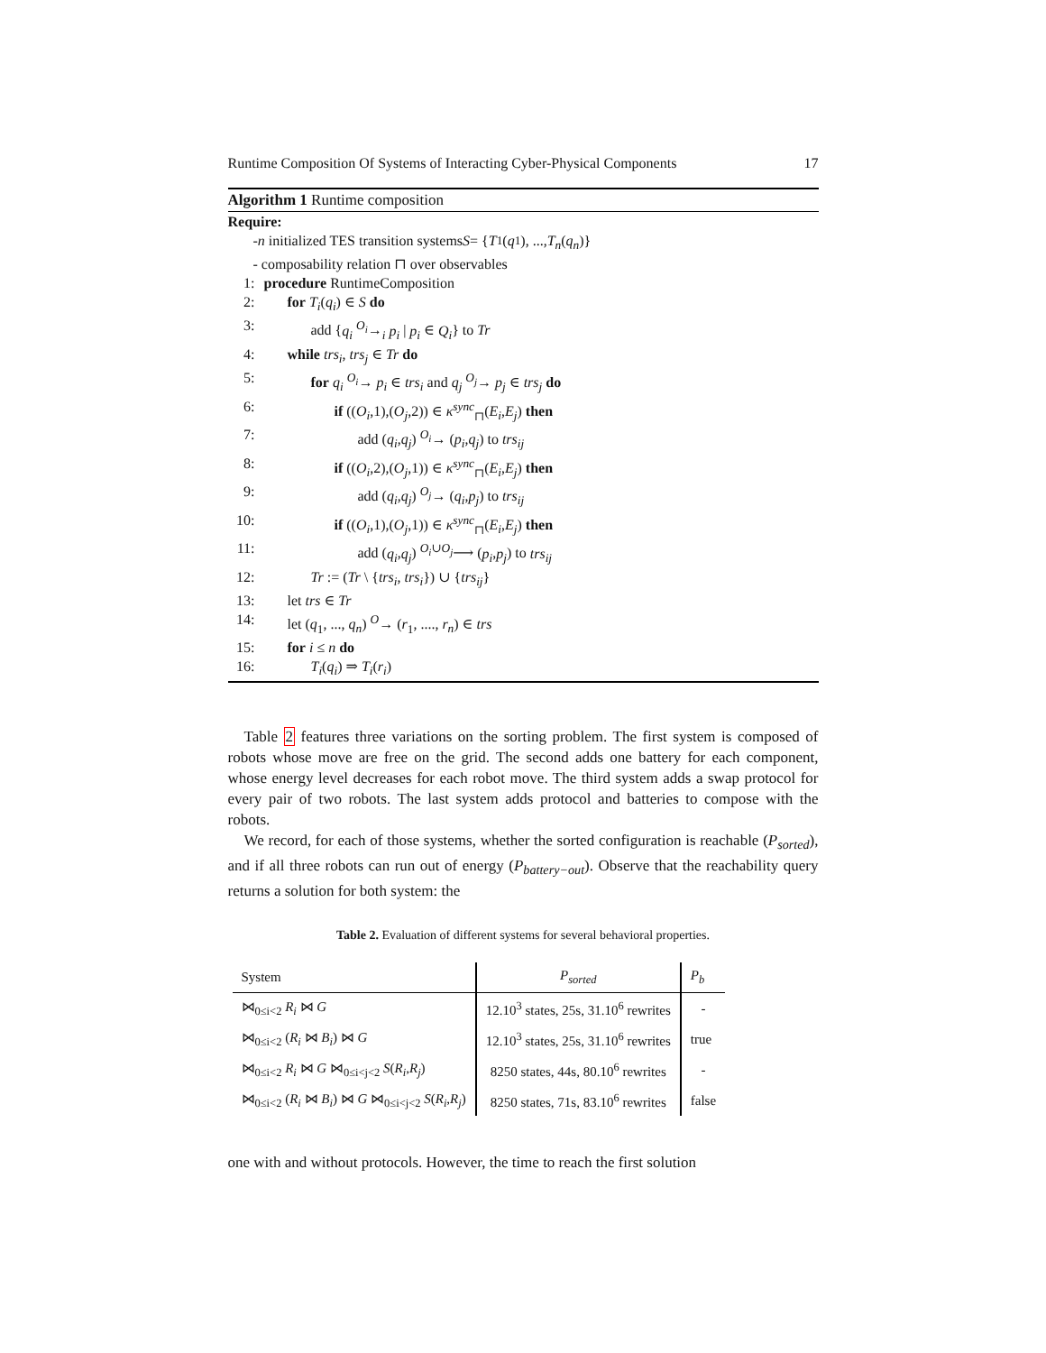Runtime Composition Of Systems of Interacting Cyber-Physical Components 17
Algorithm 1 Runtime composition
Require:
- n initialized TES transition systems S = { T<sub>1</sub>(q<sub>1</sub>), ..., T<sub>n</sub> (q<sub>n</sub>)}
- composability relation ⊓ over observables
1: procedure RuntimeComposition
2: for T<sub>i</sub>(q<sub>i</sub>) ∈ S do
3: add {q<sub>i</sub> <sup>O<sub>i</sub></sup>→<sub>i</sub> p<sub>i</sub> | p<sub>i</sub> ∈ Q<sub>i</sub>} to Tr
4: while trs<sub>i</sub>, trs<sub>j</sub> ∈ Tr do
5: for q<sub>i</sub> <sup>O<sub>i</sub></sup>→ p<sub>i</sub> ∈ trs<sub>i</sub> and q<sub>j</sub> <sup>O<sub>j</sub></sup>→ p<sub>j</sub> ∈ trs<sub>j</sub> do
6: if ((O<sub>i</sub>,1),(O<sub>j</sub>,2)) ∈ κ<sup>sync</sup><sub>⊓</sub>(E<sub>i</sub>,E<sub>j</sub>) then
7: add (q<sub>i</sub>,q<sub>j</sub>) <sup>O<sub>i</sub></sup>→ (p<sub>i</sub>,q<sub>j</sub>) to trs<sub>ij</sub>
8: if ((O<sub>i</sub>,2),(O<sub>j</sub>,1)) ∈ κ<sup>sync</sup><sub>⊓</sub>(E<sub>i</sub>,E<sub>j</sub>) then
9: add (q<sub>i</sub>,q<sub>j</sub>) <sup>O<sub>j</sub></sup>→ (q<sub>i</sub>,p<sub>j</sub>) to trs<sub>ij</sub>
10: if ((O<sub>i</sub>,1),(O<sub>j</sub>,1)) ∈ κ<sup>sync</sup><sub>⊓</sub>(E<sub>i</sub>,E<sub>j</sub>) then
11: add (q<sub>i</sub>,q<sub>j</sub>) <sup>O<sub>i</sub>∪O<sub>j</sub></sup>⟶ (p<sub>i</sub>,p<sub>j</sub>) to trs<sub>ij</sub>
12: Tr := (Tr \ {trs<sub>i</sub>, trs<sub>i</sub>}) ∪ {trs<sub>ij</sub>}
13: let trs ∈ Tr
14: let (q<sub>1</sub>, ..., q<sub>n</sub>) <sup>O</sup>→ (r<sub>1</sub>, ...., r<sub>n</sub>) ∈ trs
15: for i ≤ n do
16: T<sub>i</sub>(q<sub>i</sub>) ⇒ T<sub>i</sub>(r<sub>i</sub>)
Table 2 features three variations on the sorting problem. The first system is composed of robots whose move are free on the grid. The second adds one battery for each component, whose energy level decreases for each robot move. The third system adds a swap protocol for every pair of two robots. The last system adds protocol and batteries to compose with the robots.
We record, for each of those systems, whether the sorted configuration is reachable (P<sub>sorted</sub>), and if all three robots can run out of energy (P<sub>battery−out</sub>). Observe that the reachability query returns a solution for both system: the
Table 2. Evaluation of different systems for several behavioral properties.
| System | P<sub>sorted</sub> | P<sub>b</sub> |
| --- | --- | --- |
| ⋈<sub>0≤i<2</sub> R<sub>i</sub> ⋈ G | 12.10<sup>3</sup> states, 25s, 31.10<sup>6</sup> rewrites | - |
| ⋈<sub>0≤i<2</sub> ( R<sub>i</sub> ⋈ B<sub>i</sub> ) ⋈ G | 12.10<sup>3</sup> states, 25s, 31.10<sup>6</sup> rewrites | true |
| ⋈<sub>0≤i<2</sub> R<sub>i</sub> ⋈ G ⋈<sub>0≤i<j<2</sub> S ( R<sub>i</sub> , R<sub>j</sub> ) | 8250 states, 44s, 80.10<sup>6</sup> rewrites | - |
| ⋈<sub>0≤i<2</sub> ( R<sub>i</sub> ⋈ B<sub>i</sub> ) ⋈ G ⋈<sub>0≤i<j<2</sub> S ( R<sub>i</sub> , R<sub>j</sub> ) | 8250 states, 71s, 83.10<sup>6</sup> rewrites | false |
one with and without protocols. However, the time to reach the first solution